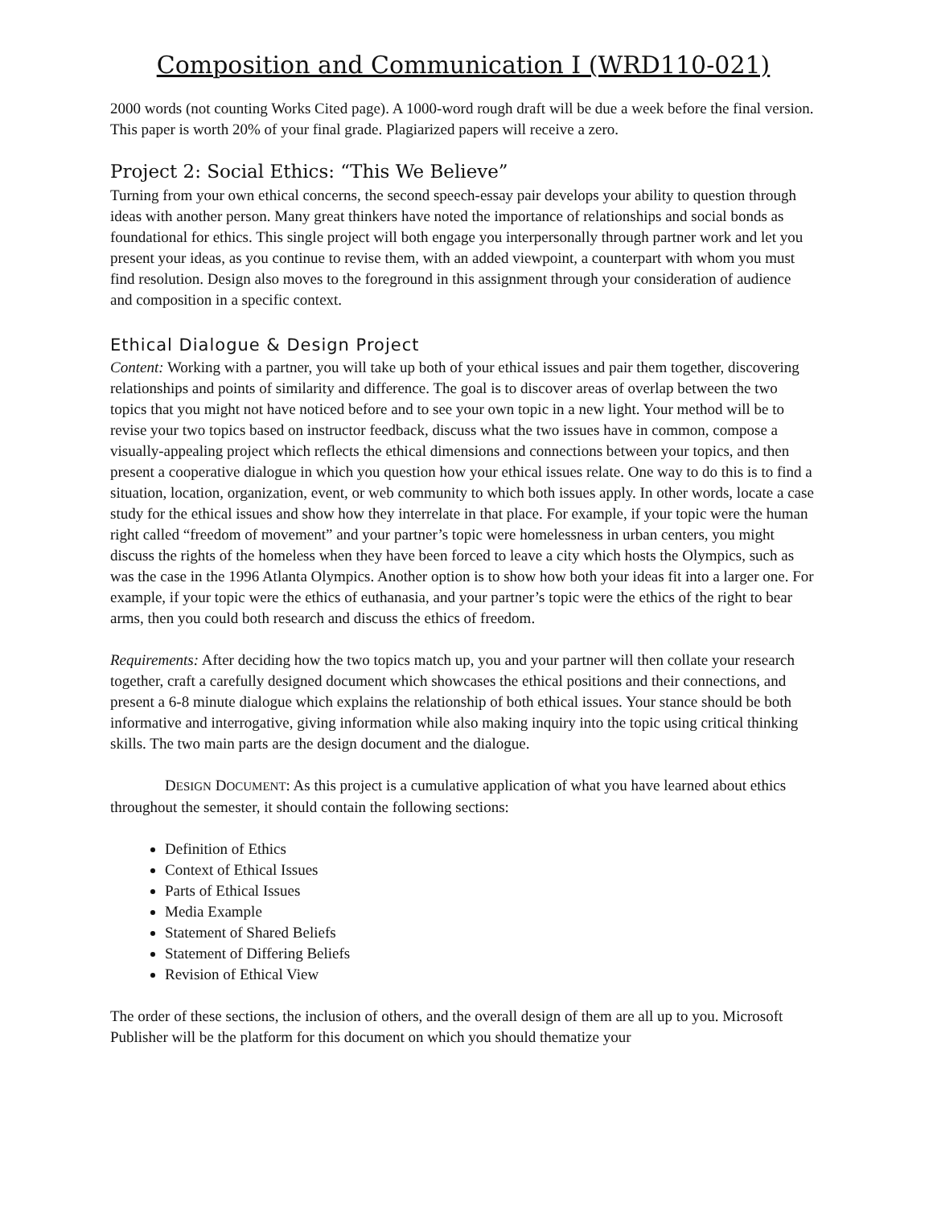Composition and Communication I (WRD110-021)
2000 words (not counting Works Cited page). A 1000-word rough draft will be due a week before the final version. This paper is worth 20% of your final grade. Plagiarized papers will receive a zero.
Project 2: Social Ethics: “This We Believe”
Turning from your own ethical concerns, the second speech-essay pair develops your ability to question through ideas with another person. Many great thinkers have noted the importance of relationships and social bonds as foundational for ethics. This single project will both engage you interpersonally through partner work and let you present your ideas, as you continue to revise them, with an added viewpoint, a counterpart with whom you must find resolution. Design also moves to the foreground in this assignment through your consideration of audience and composition in a specific context.
Ethical Dialogue & Design Project
Content: Working with a partner, you will take up both of your ethical issues and pair them together, discovering relationships and points of similarity and difference. The goal is to discover areas of overlap between the two topics that you might not have noticed before and to see your own topic in a new light. Your method will be to revise your two topics based on instructor feedback, discuss what the two issues have in common, compose a visually-appealing project which reflects the ethical dimensions and connections between your topics, and then present a cooperative dialogue in which you question how your ethical issues relate. One way to do this is to find a situation, location, organization, event, or web community to which both issues apply. In other words, locate a case study for the ethical issues and show how they interrelate in that place. For example, if your topic were the human right called “freedom of movement” and your partner’s topic were homelessness in urban centers, you might discuss the rights of the homeless when they have been forced to leave a city which hosts the Olympics, such as was the case in the 1996 Atlanta Olympics. Another option is to show how both your ideas fit into a larger one. For example, if your topic were the ethics of euthanasia, and your partner’s topic were the ethics of the right to bear arms, then you could both research and discuss the ethics of freedom.
Requirements: After deciding how the two topics match up, you and your partner will then collate your research together, craft a carefully designed document which showcases the ethical positions and their connections, and present a 6-8 minute dialogue which explains the relationship of both ethical issues. Your stance should be both informative and interrogative, giving information while also making inquiry into the topic using critical thinking skills. The two main parts are the design document and the dialogue.
DESIGN DOCUMENT: As this project is a cumulative application of what you have learned about ethics throughout the semester, it should contain the following sections:
Definition of Ethics
Context of Ethical Issues
Parts of Ethical Issues
Media Example
Statement of Shared Beliefs
Statement of Differing Beliefs
Revision of Ethical View
The order of these sections, the inclusion of others, and the overall design of them are all up to you. Microsoft Publisher will be the platform for this document on which you should thematize your